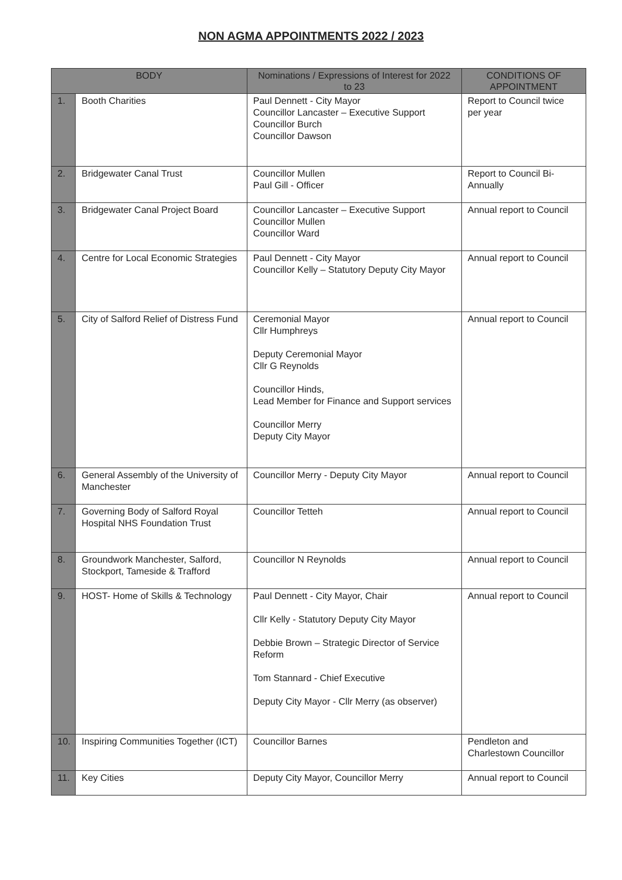NON AGMA APPOINTMENTS 2022 / 2023
| BODY | | Nominations / Expressions of Interest for 2022 to 23 | CONDITIONS OF APPOINTMENT |
| --- | --- | --- | --- |
| 1. | Booth Charities | Paul Dennett - City Mayor Councillor Lancaster – Executive Support Councillor Burch Councillor Dawson | Report to Council twice per year |
| 2. | Bridgewater Canal Trust | Councillor Mullen Paul Gill - Officer | Report to Council Bi-Annually |
| 3. | Bridgewater Canal Project Board | Councillor Lancaster – Executive Support Councillor Mullen Councillor Ward | Annual report to Council |
| 4. | Centre for Local Economic Strategies | Paul Dennett - City Mayor Councillor Kelly – Statutory Deputy City Mayor | Annual report to Council |
| 5. | City of Salford Relief of Distress Fund | Ceremonial Mayor Cllr Humphreys Deputy Ceremonial Mayor Cllr G Reynolds Councillor Hinds, Lead Member for Finance and Support services Councillor Merry Deputy City Mayor | Annual report to Council |
| 6. | General Assembly of the University of Manchester | Councillor Merry - Deputy City Mayor | Annual report to Council |
| 7. | Governing Body of Salford Royal Hospital NHS Foundation Trust | Councillor Tetteh | Annual report to Council |
| 8. | Groundwork Manchester, Salford, Stockport, Tameside & Trafford | Councillor N Reynolds | Annual report to Council |
| 9. | HOST- Home of Skills & Technology | Paul Dennett - City Mayor, Chair Cllr Kelly - Statutory Deputy City Mayor Debbie Brown – Strategic Director of Service Reform Tom Stannard - Chief Executive Deputy City Mayor - Cllr Merry (as observer) | Annual report to Council |
| 10. | Inspiring Communities Together (ICT) | Councillor Barnes | Pendleton and Charlestown Councillor |
| 11. | Key Cities | Deputy City Mayor, Councillor Merry | Annual report to Council |